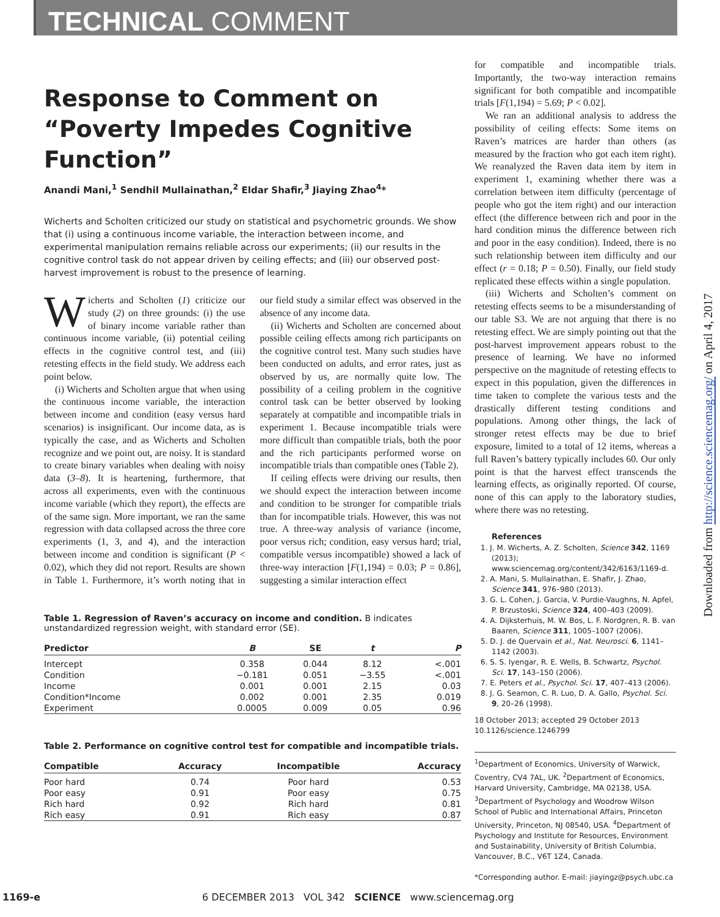TECHNICAL COMMENT
Response to Comment on “Poverty Impedes Cognitive Function”
Anandi Mani,<sup>1</sup> Sendhil Mullainathan,<sup>2</sup> Eldar Shafir,<sup>3</sup> Jiaying Zhao<sup>4</sup>*
Wicherts and Scholten criticized our study on statistical and psychometric grounds. We show that (i) using a continuous income variable, the interaction between income, and experimental manipulation remains reliable across our experiments; (ii) our results in the cognitive control task do not appear driven by ceiling effects; and (iii) our observed post-harvest improvement is robust to the presence of learning.
Wicherts and Scholten (1) criticize our study (2) on three grounds: (i) the use of binary income variable rather than continuous income variable, (ii) potential ceiling effects in the cognitive control test, and (iii) retesting effects in the field study. We address each point below.
(i) Wicherts and Scholten argue that when using the continuous income variable, the interaction between income and condition (easy versus hard scenarios) is insignificant. Our income data, as is typically the case, and as Wicherts and Scholten recognize and we point out, are noisy. It is standard to create binary variables when dealing with noisy data (3–8). It is heartening, furthermore, that across all experiments, even with the continuous income variable (which they report), the effects are of the same sign. More important, we ran the same regression with data collapsed across the three core experiments (1, 3, and 4), and the interaction between income and condition is significant (P < 0.02), which they did not report. Results are shown in Table 1. Furthermore, it’s worth noting that in our field study a similar effect was observed in the absence of any income data.
(ii) Wicherts and Scholten are concerned about possible ceiling effects among rich participants on the cognitive control test. Many such studies have been conducted on adults, and error rates, just as observed by us, are normally quite low. The possibility of a ceiling problem in the cognitive control task can be better observed by looking separately at compatible and incompatible trials in experiment 1. Because incompatible trials were more difficult than compatible trials, both the poor and the rich participants performed worse on incompatible trials than compatible ones (Table 2).
If ceiling effects were driving our results, then we should expect the interaction between income and condition to be stronger for compatible trials than for incompatible trials. However, this was not true. A three-way analysis of variance (income, poor versus rich; condition, easy versus hard; trial, compatible versus incompatible) showed a lack of three-way interaction [F(1,194) = 0.03; P = 0.86], suggesting a similar interaction effect
Table 1. Regression of Raven’s accuracy on income and condition. B indicates unstandardized regression weight, with standard error (SE).
| Predictor | B | SE | t | P |
| --- | --- | --- | --- | --- |
| Intercept | 0.358 | 0.044 | 8.12 | <.001 |
| Condition | −0.181 | 0.051 | −3.55 | <.001 |
| Income | 0.001 | 0.001 | 2.15 | 0.03 |
| Condition*Income | 0.002 | 0.001 | 2.35 | 0.019 |
| Experiment | 0.0005 | 0.009 | 0.05 | 0.96 |
Table 2. Performance on cognitive control test for compatible and incompatible trials.
| Compatible | Accuracy | Incompatible | Accuracy |
| --- | --- | --- | --- |
| Poor hard | 0.74 | Poor hard | 0.53 |
| Poor easy | 0.91 | Poor easy | 0.75 |
| Rich hard | 0.92 | Rich hard | 0.81 |
| Rich easy | 0.91 | Rich easy | 0.87 |
for compatible and incompatible trials. Importantly, the two-way interaction remains significant for both compatible and incompatible trials [F(1,194) = 5.69; P < 0.02].
We ran an additional analysis to address the possibility of ceiling effects: Some items on Raven’s matrices are harder than others (as measured by the fraction who got each item right). We reanalyzed the Raven data item by item in experiment 1, examining whether there was a correlation between item difficulty (percentage of people who got the item right) and our interaction effect (the difference between rich and poor in the hard condition minus the difference between rich and poor in the easy condition). Indeed, there is no such relationship between item difficulty and our effect (r = 0.18; P = 0.50). Finally, our field study replicated these effects within a single population.
(iii) Wicherts and Scholten’s comment on retesting effects seems to be a misunderstanding of our table S3. We are not arguing that there is no retesting effect. We are simply pointing out that the post-harvest improvement appears robust to the presence of learning. We have no informed perspective on the magnitude of retesting effects to expect in this population, given the differences in time taken to complete the various tests and the drastically different testing conditions and populations. Among other things, the lack of stronger retest effects may be due to brief exposure, limited to a total of 12 items, whereas a full Raven’s battery typically includes 60. Our only point is that the harvest effect transcends the learning effects, as originally reported. Of course, none of this can apply to the laboratory studies, where there was no retesting.
References
1. J. M. Wicherts, A. Z. Scholten, Science 342, 1169 (2013); www.sciencemag.org/content/342/6163/1169-d.
2. A. Mani, S. Mullainathan, E. Shafir, J. Zhao, Science 341, 976–980 (2013).
3. G. L. Cohen, J. Garcia, V. Purdie-Vaughns, N. Apfel, P. Brzustoski, Science 324, 400–403 (2009).
4. A. Dijksterhuis, M. W. Bos, L. F. Nordgren, R. B. van Baaren, Science 311, 1005–1007 (2006).
5. D. J. de Quervain et al., Nat. Neurosci. 6, 1141–1142 (2003).
6. S. S. Iyengar, R. E. Wells, B. Schwartz, Psychol. Sci. 17, 143–150 (2006).
7. E. Peters et al., Psychol. Sci. 17, 407–413 (2006).
8. J. G. Seamon, C. R. Luo, D. A. Gallo, Psychol. Sci. 9, 20–26 (1998).
18 October 2013; accepted 29 October 2013
10.1126/science.1246799
<sup>1</sup> Department of Economics, University of Warwick, Coventry, CV4 7AL, UK. <sup>2</sup>Department of Economics, Harvard University, Cambridge, MA 02138, USA. <sup>3</sup>Department of Psychology and Woodrow Wilson School of Public and International Affairs, Princeton University, Princeton, NJ 08540, USA. <sup>4</sup>Department of Psychology and Institute for Resources, Environment and Sustainability, University of British Columbia, Vancouver, B.C., V6T 1Z4, Canada.
*Corresponding author. E-mail: jiayingz@psych.ubc.ca
Downloaded from http://science.sciencemag.org/ on April 4, 2017
1169-e 6 DECEMBER 2013 VOL 342 SCIENCE www.sciencemag.org